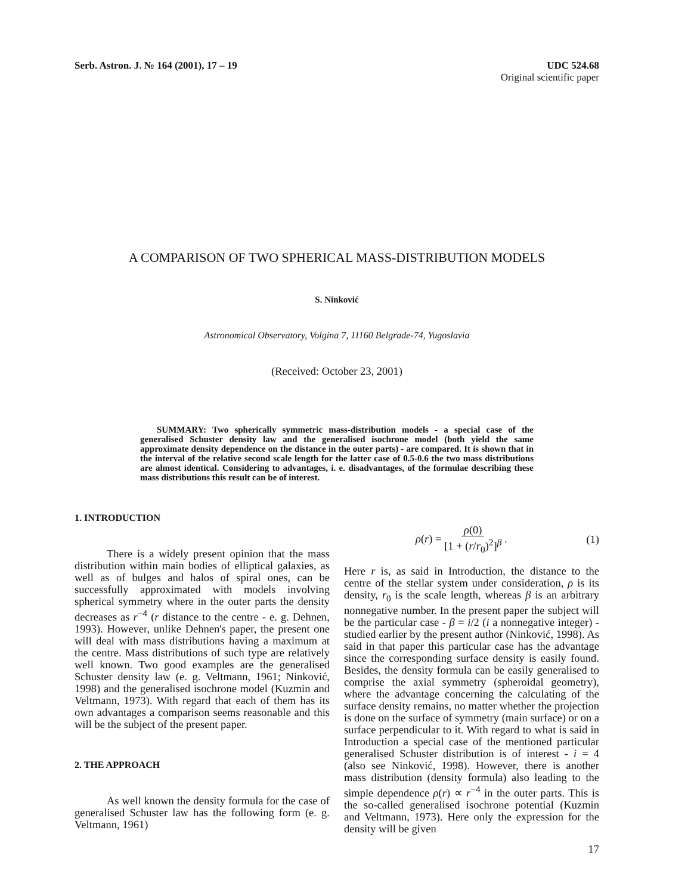Serb. Astron. J. № 164 (2001), 17 – 19
UDC 524.68
Original scientific paper
A COMPARISON OF TWO SPHERICAL MASS-DISTRIBUTION MODELS
S. Ninković
Astronomical Observatory, Volgina 7, 11160 Belgrade-74, Yugoslavia
(Received: October 23, 2001)
SUMMARY: Two spherically symmetric mass-distribution models - a special case of the generalised Schuster density law and the generalised isochrone model (both yield the same approximate density dependence on the distance in the outer parts) - are compared. It is shown that in the interval of the relative second scale length for the latter case of 0.5-0.6 the two mass distributions are almost identical. Considering to advantages, i. e. disadvantages, of the formulae describing these mass distributions this result can be of interest.
1. INTRODUCTION
There is a widely present opinion that the mass distribution within main bodies of elliptical galaxies, as well as of bulges and halos of spiral ones, can be successfully approximated with models involving spherical symmetry where in the outer parts the density decreases as r<sup>−4</sup> (r distance to the centre - e. g. Dehnen, 1993). However, unlike Dehnen's paper, the present one will deal with mass distributions having a maximum at the centre. Mass distributions of such type are relatively well known. Two good examples are the generalised Schuster density law (e. g. Veltmann, 1961; Ninković, 1998) and the generalised isochrone model (Kuzmin and Veltmann, 1973). With regard that each of them has its own advantages a comparison seems reasonable and this will be the subject of the present paper.
2. THE APPROACH
As well known the density formula for the case of generalised Schuster law has the following form (e. g. Veltmann, 1961)
ρ(r) = ρ(0) [1 + (r/r<sub>0</sub>)<sup>2</sup>]<sup>β</sup> . (1)
Here r is, as said in Introduction, the distance to the centre of the stellar system under consideration, ρ is its density, r<sub>0</sub> is the scale length, whereas β is an arbitrary nonnegative number. In the present paper the subject will be the particular case - β = i/2 (i a nonnegative integer) - studied earlier by the present author (Ninković, 1998). As said in that paper this particular case has the advantage since the corresponding surface density is easily found. Besides, the density formula can be easily generalised to comprise the axial symmetry (spheroidal geometry), where the advantage concerning the calculating of the surface density remains, no matter whether the projection is done on the surface of symmetry (main surface) or on a surface perpendicular to it. With regard to what is said in Introduction a special case of the mentioned particular generalised Schuster distribution is of interest - i = 4 (also see Ninković, 1998). However, there is another mass distribution (density formula) also leading to the simple dependence ρ(r) ∝ r<sup>−4</sup> in the outer parts. This is the so-called generalised isochrone potential (Kuzmin and Veltmann, 1973). Here only the expression for the density will be given
17